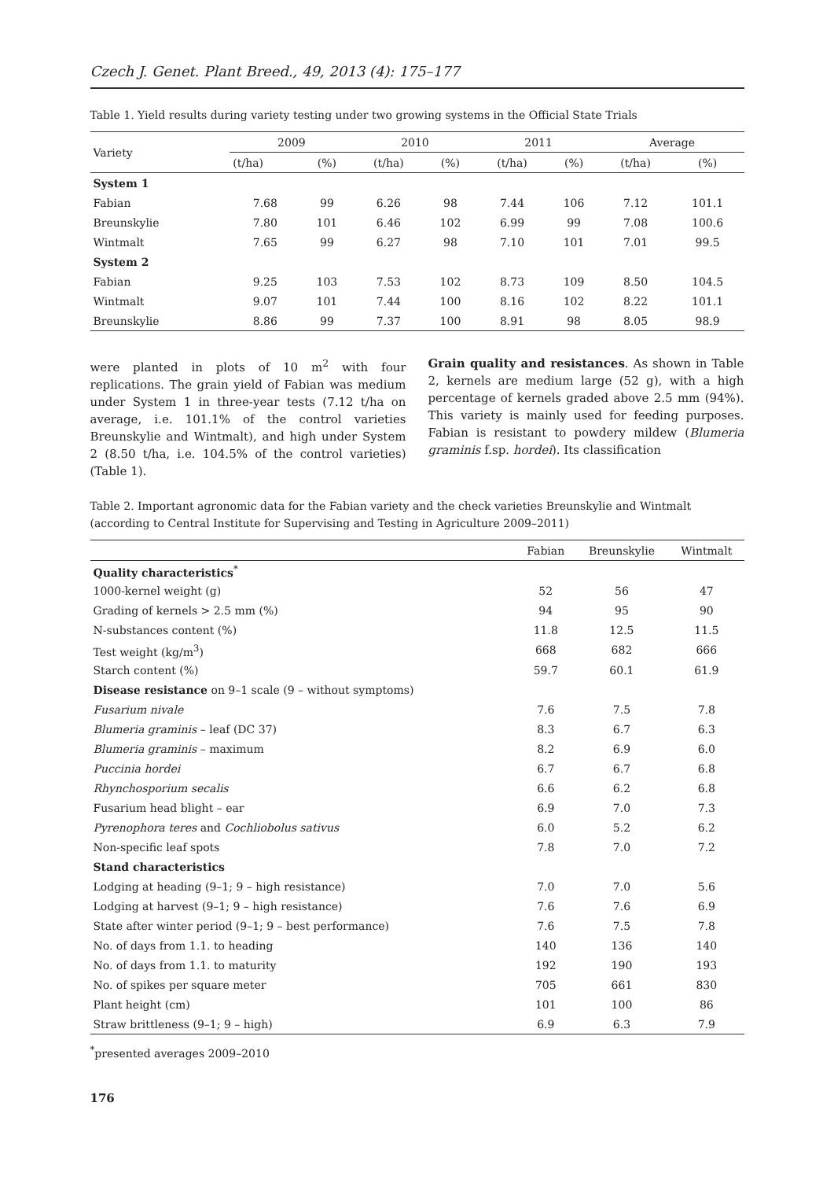Czech J. Genet. Plant Breed., 49, 2013 (4): 175–177
Table 1. Yield results during variety testing under two growing systems in the Official State Trials
| Variety | 2009 | | 2010 | | 2011 | | Average | |
| | (t/ha) | (%) | (t/ha) | (%) | (t/ha) | (%) | (t/ha) | (%) |
| System 1 | | | | | | | | |
| Fabian | 7.68 | 99 | 6.26 | 98 | 7.44 | 106 | 7.12 | 101.1 |
| Breunskylie | 7.80 | 101 | 6.46 | 102 | 6.99 | 99 | 7.08 | 100.6 |
| Wintmalt | 7.65 | 99 | 6.27 | 98 | 7.10 | 101 | 7.01 | 99.5 |
| System 2 | | | | | | | | |
| Fabian | 9.25 | 103 | 7.53 | 102 | 8.73 | 109 | 8.50 | 104.5 |
| Wintmalt | 9.07 | 101 | 7.44 | 100 | 8.16 | 102 | 8.22 | 101.1 |
| Breunskylie | 8.86 | 99 | 7.37 | 100 | 8.91 | 98 | 8.05 | 98.9 |
were planted in plots of 10 m<sup>2</sup> with four replications. The grain yield of Fabian was medium under System 1 in three-year tests (7.12 t/ha on average, i.e. 101.1% of the control varieties Breunskylie and Wintmalt), and high under System 2 (8.50 t/ha, i.e. 104.5% of the control varieties) (Table 1).
Grain quality and resistances. As shown in Table 2, kernels are medium large (52 g), with a high percentage of kernels graded above 2.5 mm (94%). This variety is mainly used for feeding purposes. Fabian is resistant to powdery mildew (Blumeria graminis f.sp. hordei). Its classification
Table 2. Important agronomic data for the Fabian variety and the check varieties Breunskylie and Wintmalt (according to Central Institute for Supervising and Testing in Agriculture 2009–2011)
| | Fabian | Breunskylie | Wintmalt |
| Quality characteristics<sup>*</sup> | | | |
| 1000-kernel weight (g) | 52 | 56 | 47 |
| Grading of kernels > 2.5 mm (%) | 94 | 95 | 90 |
| N-substances content (%) | 11.8 | 12.5 | 11.5 |
| Test weight (kg/m<sup>3</sup>) | 668 | 682 | 666 |
| Starch content (%) | 59.7 | 60.1 | 61.9 |
| Disease resistance on 9–1 scale (9 – without symptoms) | | | |
| Fusarium nivale | 7.6 | 7.5 | 7.8 |
| Blumeria graminis – leaf (DC 37) | 8.3 | 6.7 | 6.3 |
| Blumeria graminis – maximum | 8.2 | 6.9 | 6.0 |
| Puccinia hordei | 6.7 | 6.7 | 6.8 |
| Rhynchosporium secalis | 6.6 | 6.2 | 6.8 |
| Fusarium head blight – ear | 6.9 | 7.0 | 7.3 |
| Pyrenophora teres and Cochliobolus sativus | 6.0 | 5.2 | 6.2 |
| Non-specific leaf spots | 7.8 | 7.0 | 7.2 |
| Stand characteristics | | | |
| Lodging at heading (9–1; 9 – high resistance) | 7.0 | 7.0 | 5.6 |
| Lodging at harvest (9–1; 9 – high resistance) | 7.6 | 7.6 | 6.9 |
| State after winter period (9–1; 9 – best performance) | 7.6 | 7.5 | 7.8 |
| No. of days from 1.1. to heading | 140 | 136 | 140 |
| No. of days from 1.1. to maturity | 192 | 190 | 193 |
| No. of spikes per square meter | 705 | 661 | 830 |
| Plant height (cm) | 101 | 100 | 86 |
| Straw brittleness (9–1; 9 – high) | 6.9 | 6.3 | 7.9 |
<sup>*</sup> presented averages 2009–2010
176